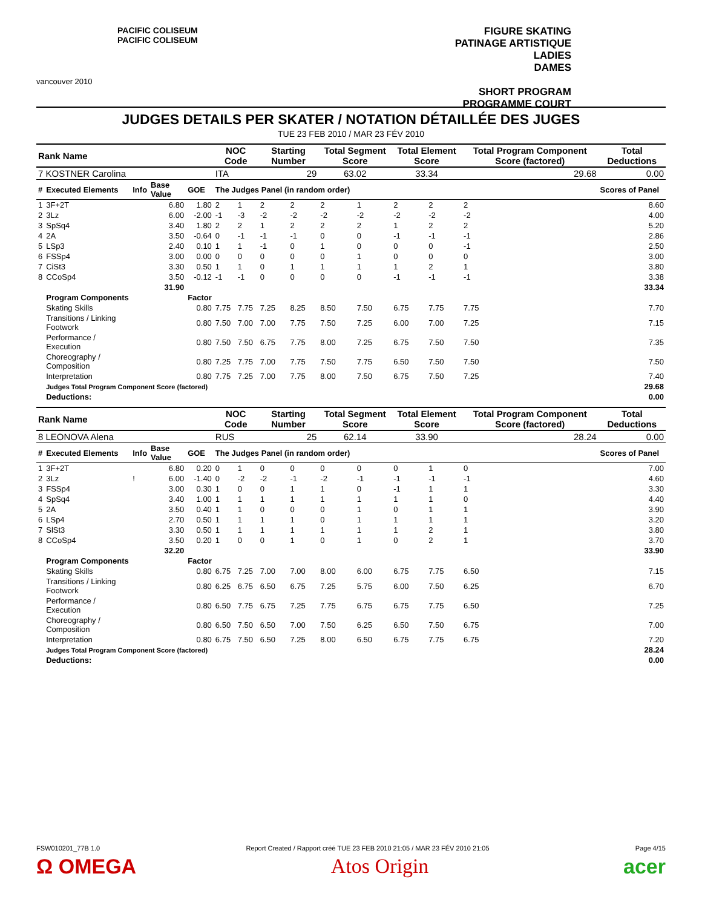vancouver 2010
PACIFIC COLISEUM
PACIFIC COLISEUM
FIGURE SKATING
PATINAGE ARTISTIQUE
LADIES
DAMES
SHORT PROGRAM
PROGRAMME COURT
JUDGES DETAILS PER SKATER / NOTATION DÉTAILLÉE DES JUGES
TUE 23 FEB 2010 / MAR 23 FÉV 2010
| Rank Name | | | | | NOC Code | | Starting Number | | Total Segment Score | | Total Element Score | | Total Program Component Score (factored) | | Total Deductions |
| --- | --- | --- | --- | --- | --- | --- | --- | --- | --- | --- | --- | --- | --- | --- | --- |
| 7 KOSTNER Carolina | | | | | ITA | | 29 | | 63.02 | | 33.34 | | 29.68 | | 0.00 |
| # | Executed Elements | Info | Base Value | GOE | The Judges Panel (in random order) | | | | | | | | | | Scores of Panel |
| 1 | 3F+2T | | 6.80 | 1.80 | 2 | 1 | 2 | 2 | 2 | 1 | 2 | 2 | 2 | | 8.60 |
| 2 | 3Lz | | 6.00 | -2.00 | -1 | -3 | -2 | -2 | -2 | -2 | -2 | -2 | -2 | | 4.00 |
| 3 | SpSq4 | | 3.40 | 1.80 | 2 | 2 | 1 | 2 | 2 | 2 | 1 | 2 | 2 | | 5.20 |
| 4 | 2A | | 3.50 | -0.64 | 0 | -1 | -1 | -1 | 0 | 0 | -1 | -1 | -1 | | 2.86 |
| 5 | LSp3 | | 2.40 | 0.10 | 1 | 1 | -1 | 0 | 1 | 0 | 0 | 0 | -1 | | 2.50 |
| 6 | FSSp4 | | 3.00 | 0.00 | 0 | 0 | 0 | 0 | 0 | 1 | 0 | 0 | 0 | | 3.00 |
| 7 | CiSt3 | | 3.30 | 0.50 | 1 | 1 | 0 | 1 | 1 | 1 | 1 | 2 | 1 | | 3.80 |
| 8 | CCoSp4 | | 3.50 | -0.12 | -1 | -1 | 0 | 0 | 0 | 0 | -1 | -1 | -1 | | 3.38 |
| | | | 31.90 | | | | | | | | | | | | 33.34 |
| | Program Components | | | Factor | | | | | | | | | | | |
| | Skating Skills | | | 0.80 | 7.75 | 7.75 | 7.25 | 8.25 | 8.50 | 7.50 | 6.75 | 7.75 | 7.75 | | 7.70 |
| | Transitions / Linking Footwork | | | 0.80 | 7.50 | 7.00 | 7.00 | 7.75 | 7.50 | 7.25 | 6.00 | 7.00 | 7.25 | | 7.15 |
| | Performance / Execution | | | 0.80 | 7.50 | 7.50 | 6.75 | 7.75 | 8.00 | 7.25 | 6.75 | 7.50 | 7.50 | | 7.35 |
| | Choreography / Composition | | | 0.80 | 7.25 | 7.75 | 7.00 | 7.75 | 7.50 | 7.75 | 6.50 | 7.50 | 7.50 | | 7.50 |
| | Interpretation | | | 0.80 | 7.75 | 7.25 | 7.00 | 7.75 | 8.00 | 7.50 | 6.75 | 7.50 | 7.25 | | 7.40 |
| | Judges Total Program Component Score (factored) | | | | | | | | | | | | | | 29.68 |
| | Deductions: | | | | | | | | | | | | | | 0.00 |
| Rank Name | | | | | NOC Code | | Starting Number | | Total Segment Score | | Total Element Score | | Total Program Component Score (factored) | | Total Deductions |
| --- | --- | --- | --- | --- | --- | --- | --- | --- | --- | --- | --- | --- | --- | --- | --- |
| 8 LEONOVA Alena | | | | | RUS | | 25 | | 62.14 | | 33.90 | | 28.24 | | 0.00 |
| # | Executed Elements | Info | Base Value | GOE | The Judges Panel (in random order) | | | | | | | | | | Scores of Panel |
| 1 | 3F+2T | | 6.80 | 0.20 | 0 | 1 | 0 | 0 | 0 | 0 | 0 | 1 | 0 | | 7.00 |
| 2 | 3Lz | ! | 6.00 | -1.40 | 0 | -2 | -2 | -1 | -2 | -1 | -1 | -1 | -1 | | 4.60 |
| 3 | FSSp4 | | 3.00 | 0.30 | 1 | 0 | 0 | 1 | 1 | 0 | -1 | 1 | 1 | | 3.30 |
| 4 | SpSq4 | | 3.40 | 1.00 | 1 | 1 | 1 | 1 | 1 | 1 | 1 | 1 | 0 | | 4.40 |
| 5 | 2A | | 3.50 | 0.40 | 1 | 1 | 0 | 0 | 0 | 1 | 0 | 1 | 1 | | 3.90 |
| 6 | LSp4 | | 2.70 | 0.50 | 1 | 1 | 1 | 1 | 0 | 1 | 1 | 1 | 1 | | 3.20 |
| 7 | SlSt3 | | 3.30 | 0.50 | 1 | 1 | 1 | 1 | 1 | 1 | 1 | 2 | 1 | | 3.80 |
| 8 | CCoSp4 | | 3.50 | 0.20 | 1 | 0 | 0 | 1 | 0 | 1 | 0 | 2 | 1 | | 3.70 |
| | | | 32.20 | | | | | | | | | | | | 33.90 |
| | Program Components | | | Factor | | | | | | | | | | | |
| | Skating Skills | | | 0.80 | 6.75 | 7.25 | 7.00 | 7.00 | 8.00 | 6.00 | 6.75 | 7.75 | 6.50 | | 7.15 |
| | Transitions / Linking Footwork | | | 0.80 | 6.25 | 6.75 | 6.50 | 6.75 | 7.25 | 5.75 | 6.00 | 7.50 | 6.25 | | 6.70 |
| | Performance / Execution | | | 0.80 | 6.50 | 7.75 | 6.75 | 7.25 | 7.75 | 6.75 | 6.75 | 7.75 | 6.50 | | 7.25 |
| | Choreography / Composition | | | 0.80 | 6.50 | 7.50 | 6.50 | 7.00 | 7.50 | 6.25 | 6.50 | 7.50 | 6.75 | | 7.00 |
| | Interpretation | | | 0.80 | 6.75 | 7.50 | 6.50 | 7.25 | 8.00 | 6.50 | 6.75 | 7.75 | 6.75 | | 7.20 |
| | Judges Total Program Component Score (factored) | | | | | | | | | | | | | | 28.24 |
| | Deductions: | | | | | | | | | | | | | | 0.00 |
FSW010201_77B 1.0 Report Created / Rapport créé TUE 23 FEB 2010 21:05 / MAR 23 FÉV 2010 21:05 Page 4/15
Ω OMEGA Atos Origin acer